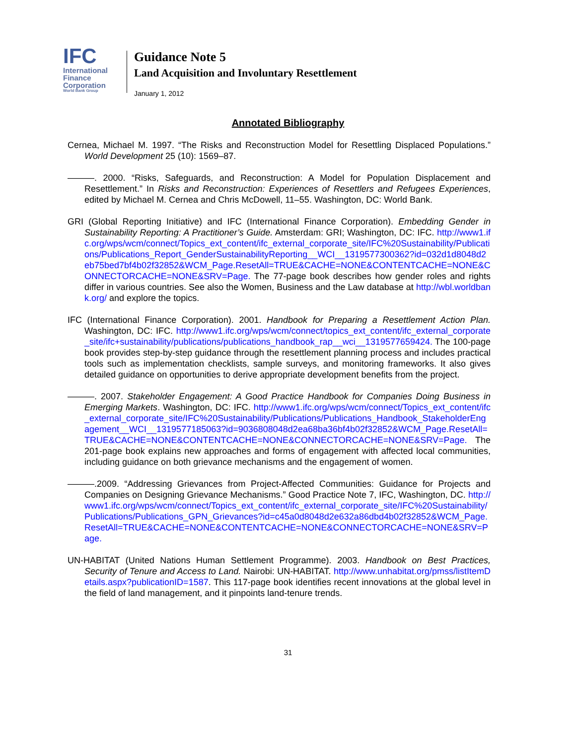IFC
International
Finance
Corporation
World Bank Group
Guidance Note 5
Land Acquisition and Involuntary Resettlement
January 1, 2012
Annotated Bibliography
Cernea, Michael M. 1997. “The Risks and Reconstruction Model for Resettling Displaced Populations.” World Development 25 (10): 1569–87.
———. 2000. “Risks, Safeguards, and Reconstruction: A Model for Population Displacement and Resettlement.” In Risks and Reconstruction: Experiences of Resettlers and Refugees Experiences, edited by Michael M. Cernea and Chris McDowell, 11–55. Washington, DC: World Bank.
GRI (Global Reporting Initiative) and IFC (International Finance Corporation). Embedding Gender in Sustainability Reporting: A Practitioner’s Guide. Amsterdam: GRI; Washington, DC: IFC. http://www1.ifc.org/wps/wcm/connect/Topics_ext_content/ifc_external_corporate_site/IFC%20Sustainability/Publications/Publications_Report_GenderSustainabilityReporting__WCI__1319577300362?id=032d1d8048d2eb75bed7bf4b02f32852&WCM_Page.ResetAll=TRUE&CACHE=NONE&CONTENTCACHE=NONE&CONNECTORCACHE=NONE&SRV=Page. The 77-page book describes how gender roles and rights differ in various countries. See also the Women, Business and the Law database at http://wbl.worldbank.org/ and explore the topics.
IFC (International Finance Corporation). 2001. Handbook for Preparing a Resettlement Action Plan. Washington, DC: IFC. http://www1.ifc.org/wps/wcm/connect/topics_ext_content/ifc_external_corporate_site/ifc+sustainability/publications/publications_handbook_rap__wci__1319577659424. The 100-page book provides step-by-step guidance through the resettlement planning process and includes practical tools such as implementation checklists, sample surveys, and monitoring frameworks. It also gives detailed guidance on opportunities to derive appropriate development benefits from the project.
———. 2007. Stakeholder Engagement: A Good Practice Handbook for Companies Doing Business in Emerging Markets. Washington, DC: IFC. http://www1.ifc.org/wps/wcm/connect/Topics_ext_content/ifc_external_corporate_site/IFC%20Sustainability/Publications/Publications_Handbook_StakeholderEngagement__WCI__1319577185063?id=9036808048d2ea68ba36bf4b02f32852&WCM_Page.ResetAll=TRUE&CACHE=NONE&CONTENTCACHE=NONE&CONNECTORCACHE=NONE&SRV=Page. The 201-page book explains new approaches and forms of engagement with affected local communities, including guidance on both grievance mechanisms and the engagement of women.
———.2009. “Addressing Grievances from Project-Affected Communities: Guidance for Projects and Companies on Designing Grievance Mechanisms.” Good Practice Note 7, IFC, Washington, DC. http://www1.ifc.org/wps/wcm/connect/Topics_ext_content/ifc_external_corporate_site/IFC%20Sustainability/Publications/Publications_GPN_Grievances?id=c45a0d8048d2e632a86dbd4b02f32852&WCM_Page.ResetAll=TRUE&CACHE=NONE&CONTENTCACHE=NONE&CONNECTORCACHE=NONE&SRV=Page.
UN-HABITAT (United Nations Human Settlement Programme). 2003. Handbook on Best Practices, Security of Tenure and Access to Land. Nairobi: UN-HABITAT. http://www.unhabitat.org/pmss/listItemDetails.aspx?publicationID=1587. This 117-page book identifies recent innovations at the global level in the field of land management, and it pinpoints land-tenure trends.
31